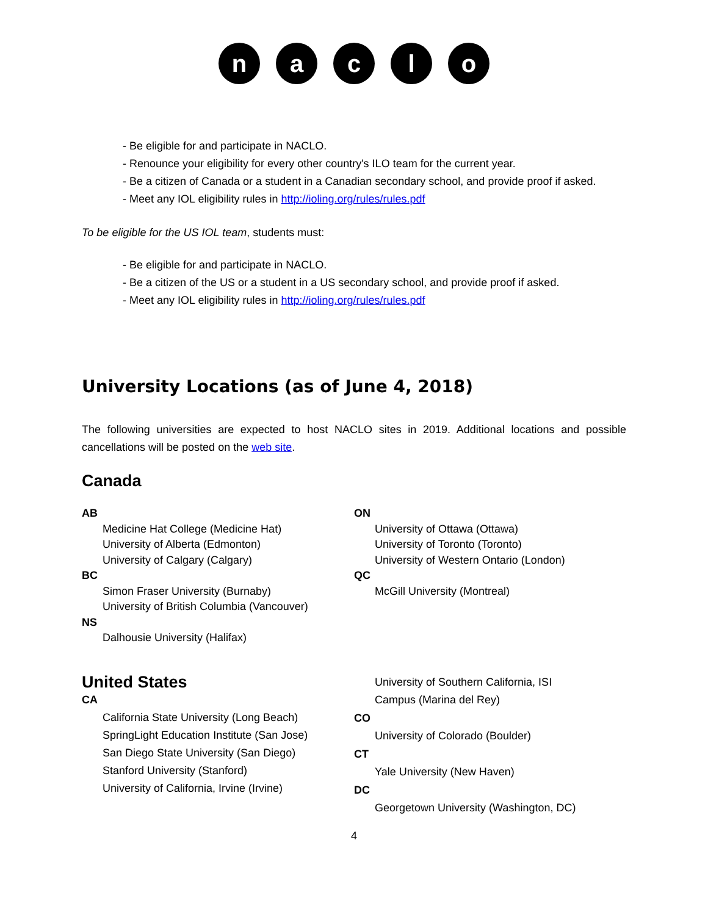naclo
- Be eligible for and participate in NACLO.
- Renounce your eligibility for every other country's ILO team for the current year.
- Be a citizen of Canada or a student in a Canadian secondary school, and provide proof if asked.
- Meet any IOL eligibility rules in http://ioling.org/rules/rules.pdf
To be eligible for the US IOL team, students must:
- Be eligible for and participate in NACLO.
- Be a citizen of the US or a student in a US secondary school, and provide proof if asked.
- Meet any IOL eligibility rules in http://ioling.org/rules/rules.pdf
University Locations (as of June 4, 2018)
The following universities are expected to host NACLO sites in 2019. Additional locations and possible cancellations will be posted on the web site.
Canada
AB
Medicine Hat College (Medicine Hat)
University of Alberta (Edmonton)
University of Calgary (Calgary)
BC
Simon Fraser University (Burnaby)
University of British Columbia (Vancouver)
NS
Dalhousie University (Halifax)
ON
University of Ottawa (Ottawa)
University of Toronto (Toronto)
University of Western Ontario (London)
QC
McGill University (Montreal)
United States
CA
California State University (Long Beach)
SpringLight Education Institute (San Jose)
San Diego State University (San Diego)
Stanford University (Stanford)
University of California, Irvine (Irvine)
University of Southern California, ISI
Campus (Marina del Rey)
CO
University of Colorado (Boulder)
CT
Yale University (New Haven)
DC
Georgetown University (Washington, DC)
4